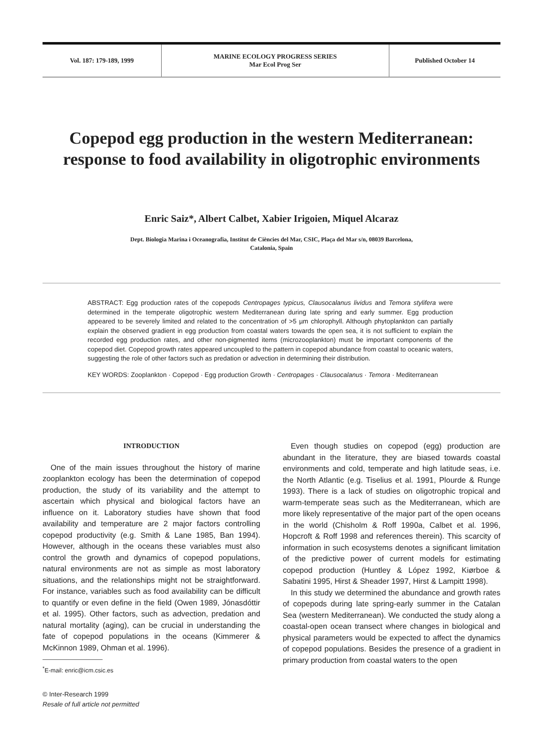| Vol. 187: 179-189, 1999 | MARINE ECOLOGY PROGRESS SERIES Mar Ecol Prog Ser | Published October 14 |
Copepod egg production in the western Mediterranean: response to food availability in oligotrophic environments
Enric Saiz*, Albert Calbet, Xabier Irigoien, Miquel Alcaraz
Dept. Biologia Marina i Oceanografia, Institut de Ciències del Mar, CSIC, Plaça del Mar s/n, 08039 Barcelona,
Catalonia, Spain
ABSTRACT: Egg production rates of the copepods Centropages typicus, Clausocalanus lividus and Temora stylifera were determined in the temperate oligotrophic western Mediterranean during late spring and early summer. Egg production appeared to be severely limited and related to the concentration of >5 µm chlorophyll. Although phytoplankton can partially explain the observed gradient in egg production from coastal waters towards the open sea, it is not sufficient to explain the recorded egg production rates, and other non-pigmented items (microzooplankton) must be important components of the copepod diet. Copepod growth rates appeared uncoupled to the pattern in copepod abundance from coastal to oceanic waters, suggesting the role of other factors such as predation or advection in determining their distribution.
KEY WORDS: Zooplankton · Copepod · Egg production Growth · Centropages · Clausocalanus · Temora · Mediterranean
INTRODUCTION
One of the main issues throughout the history of marine zooplankton ecology has been the determination of copepod production, the study of its variability and the attempt to ascertain which physical and biological factors have an influence on it. Laboratory studies have shown that food availability and temperature are 2 major factors controlling copepod productivity (e.g. Smith & Lane 1985, Ban 1994). However, although in the oceans these variables must also control the growth and dynamics of copepod populations, natural environments are not as simple as most laboratory situations, and the relationships might not be straightforward. For instance, variables such as food availability can be difficult to quantify or even define in the field (Owen 1989, Jónasdóttir et al. 1995). Other factors, such as advection, predation and natural mortality (aging), can be crucial in understanding the fate of copepod populations in the oceans (Kimmerer & McKinnon 1989, Ohman et al. 1996).
<sup>*</sup> E-mail: enric@icm.csic.es
© Inter-Research 1999
Resale of full article not permitted
Even though studies on copepod (egg) production are abundant in the literature, they are biased towards coastal environments and cold, temperate and high latitude seas, i.e. the North Atlantic (e.g. Tiselius et al. 1991, Plourde & Runge 1993). There is a lack of studies on oligotrophic tropical and warm-temperate seas such as the Mediterranean, which are more likely representative of the major part of the open oceans in the world (Chisholm & Roff 1990a, Calbet et al. 1996, Hopcroft & Roff 1998 and references therein). This scarcity of information in such ecosystems denotes a significant limitation of the predictive power of current models for estimating copepod production (Huntley & López 1992, Kiørboe & Sabatini 1995, Hirst & Sheader 1997, Hirst & Lampitt 1998).
In this study we determined the abundance and growth rates of copepods during late spring-early summer in the Catalan Sea (western Mediterranean). We conducted the study along a coastal-open ocean transect where changes in biological and physical parameters would be expected to affect the dynamics of copepod populations. Besides the presence of a gradient in primary production from coastal waters to the open